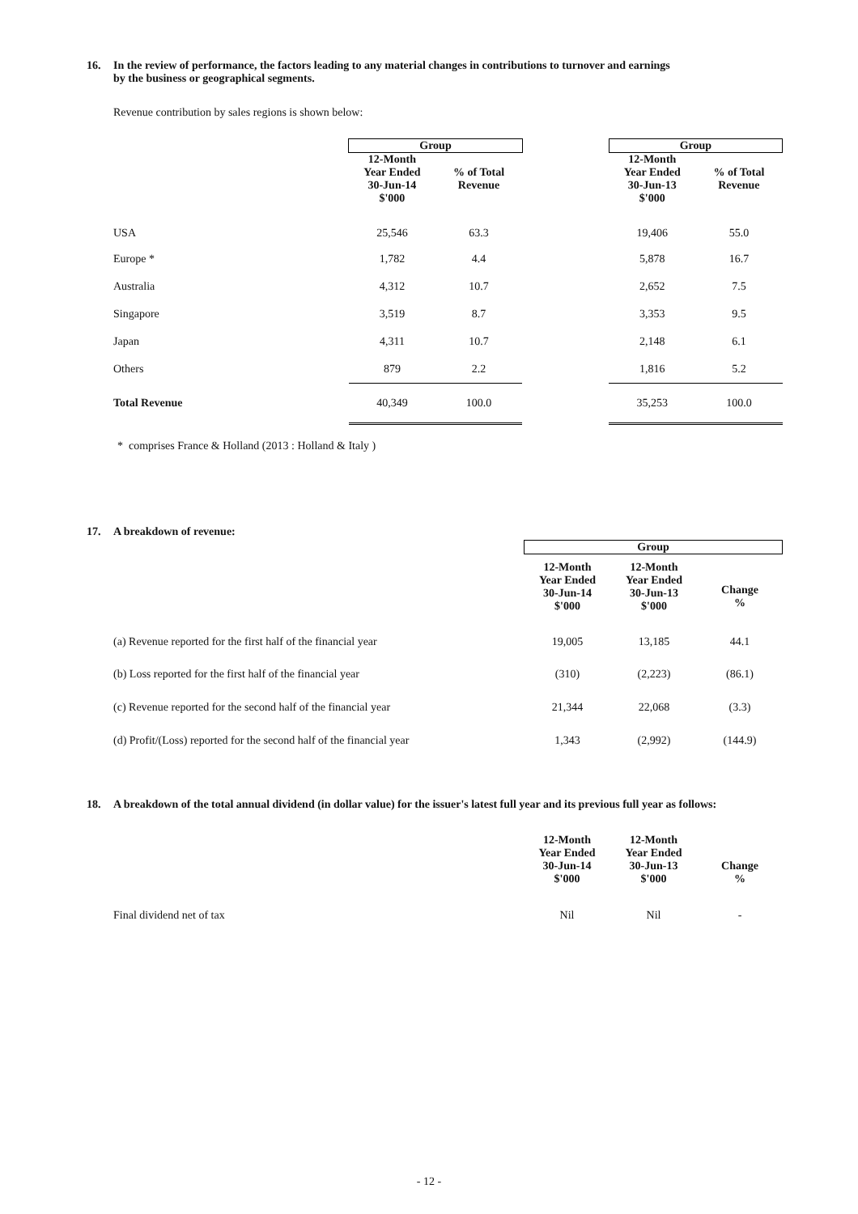16. In the review of performance, the factors leading to any material changes in contributions to turnover and earnings
by the business or geographical segments.
Revenue contribution by sales regions is shown below:
| | Group | | | Group | |
| | 12-Month Year Ended 30-Jun-14 $'000 | % of Total Revenue | | 12-Month Year Ended 30-Jun-13 $'000 | % of Total Revenue |
| USA | 25,546 | 63.3 | | 19,406 | 55.0 |
| Europe * | 1,782 | 4.4 | | 5,878 | 16.7 |
| Australia | 4,312 | 10.7 | | 2,652 | 7.5 |
| Singapore | 3,519 | 8.7 | | 3,353 | 9.5 |
| Japan | 4,311 | 10.7 | | 2,148 | 6.1 |
| Others | 879 | 2.2 | | 1,816 | 5.2 |
| Total Revenue | 40,349 | 100.0 | | 35,253 | 100.0 |
* comprises France & Holland (2013 : Holland & Italy )
17. A breakdown of revenue:
| | Group | | |
| | 12-Month Year Ended 30-Jun-14 $'000 | 12-Month Year Ended 30-Jun-13 $'000 | Change % |
| (a) Revenue reported for the first half of the financial year | 19,005 | 13,185 | 44.1 |
| (b) Loss reported for the first half of the financial year | (310) | (2,223) | (86.1) |
| (c) Revenue reported for the second half of the financial year | 21,344 | 22,068 | (3.3) |
| (d) Profit/(Loss) reported for the second half of the financial year | 1,343 | (2,992) | (144.9) |
18. A breakdown of the total annual dividend (in dollar value) for the issuer's latest full year and its previous full year as follows:
| | 12-Month Year Ended 30-Jun-14 $'000 | 12-Month Year Ended 30-Jun-13 $'000 | Change % |
| --- | --- | --- | --- |
| Final dividend net of tax | Nil | Nil | - |
- 12 -